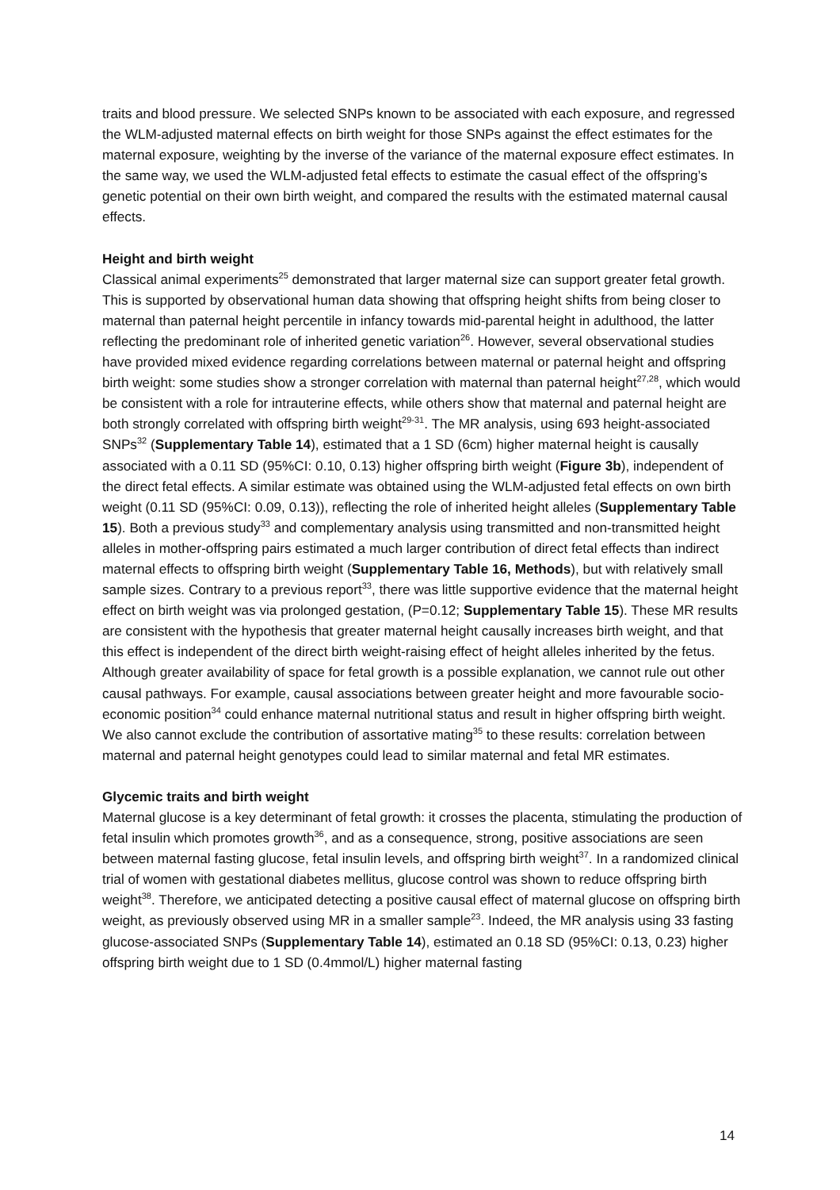traits and blood pressure. We selected SNPs known to be associated with each exposure, and regressed the WLM-adjusted maternal effects on birth weight for those SNPs against the effect estimates for the maternal exposure, weighting by the inverse of the variance of the maternal exposure effect estimates. In the same way, we used the WLM-adjusted fetal effects to estimate the casual effect of the offspring’s genetic potential on their own birth weight, and compared the results with the estimated maternal causal effects.
Height and birth weight
Classical animal experiments<sup>25</sup> demonstrated that larger maternal size can support greater fetal growth. This is supported by observational human data showing that offspring height shifts from being closer to maternal than paternal height percentile in infancy towards mid-parental height in adulthood, the latter reflecting the predominant role of inherited genetic variation<sup>26</sup>. However, several observational studies have provided mixed evidence regarding correlations between maternal or paternal height and offspring birth weight: some studies show a stronger correlation with maternal than paternal height<sup>27,28</sup>, which would be consistent with a role for intrauterine effects, while others show that maternal and paternal height are both strongly correlated with offspring birth weight<sup>29-31</sup>. The MR analysis, using 693 height-associated SNPs<sup>32</sup> (Supplementary Table 14), estimated that a 1 SD (6cm) higher maternal height is causally associated with a 0.11 SD (95%CI: 0.10, 0.13) higher offspring birth weight (Figure 3b), independent of the direct fetal effects. A similar estimate was obtained using the WLM-adjusted fetal effects on own birth weight (0.11 SD (95%CI: 0.09, 0.13)), reflecting the role of inherited height alleles (Supplementary Table 15). Both a previous study<sup>33</sup> and complementary analysis using transmitted and non-transmitted height alleles in mother-offspring pairs estimated a much larger contribution of direct fetal effects than indirect maternal effects to offspring birth weight (Supplementary Table 16, Methods), but with relatively small sample sizes. Contrary to a previous report<sup>33</sup>, there was little supportive evidence that the maternal height effect on birth weight was via prolonged gestation, (P=0.12; Supplementary Table 15). These MR results are consistent with the hypothesis that greater maternal height causally increases birth weight, and that this effect is independent of the direct birth weight-raising effect of height alleles inherited by the fetus. Although greater availability of space for fetal growth is a possible explanation, we cannot rule out other causal pathways. For example, causal associations between greater height and more favourable socio-economic position<sup>34</sup> could enhance maternal nutritional status and result in higher offspring birth weight. We also cannot exclude the contribution of assortative mating<sup>35</sup> to these results: correlation between maternal and paternal height genotypes could lead to similar maternal and fetal MR estimates.
Glycemic traits and birth weight
Maternal glucose is a key determinant of fetal growth: it crosses the placenta, stimulating the production of fetal insulin which promotes growth<sup>36</sup>, and as a consequence, strong, positive associations are seen between maternal fasting glucose, fetal insulin levels, and offspring birth weight<sup>37</sup>. In a randomized clinical trial of women with gestational diabetes mellitus, glucose control was shown to reduce offspring birth weight<sup>38</sup>. Therefore, we anticipated detecting a positive causal effect of maternal glucose on offspring birth weight, as previously observed using MR in a smaller sample<sup>23</sup>. Indeed, the MR analysis using 33 fasting glucose-associated SNPs (Supplementary Table 14), estimated an 0.18 SD (95%CI: 0.13, 0.23) higher offspring birth weight due to 1 SD (0.4mmol/L) higher maternal fasting
14